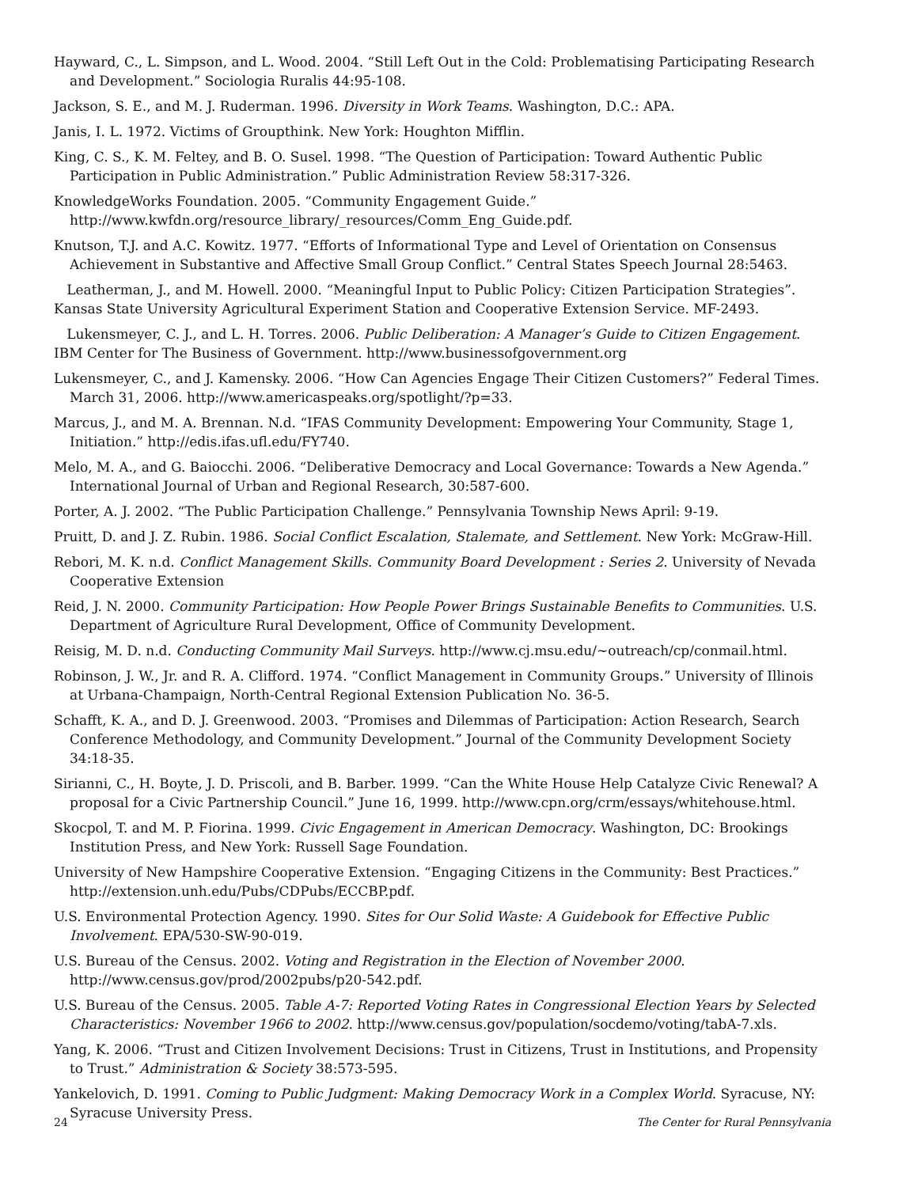Hayward, C., L. Simpson, and L. Wood. 2004. “Still Left Out in the Cold: Problematising Participating Research and Development.” Sociologia Ruralis 44:95-108.
Jackson, S. E., and M. J. Ruderman. 1996. Diversity in Work Teams. Washington, D.C.: APA.
Janis, I. L. 1972. Victims of Groupthink. New York: Houghton Mifflin.
King, C. S., K. M. Feltey, and B. O. Susel. 1998. “The Question of Participation: Toward Authentic Public Participation in Public Administration.” Public Administration Review 58:317-326.
KnowledgeWorks Foundation. 2005. “Community Engagement Guide.” http://www.kwfdn.org/resource_library/_resources/Comm_Eng_Guide.pdf.
Knutson, T.J. and A.C. Kowitz. 1977. “Efforts of Informational Type and Level of Orientation on Consensus Achievement in Substantive and Affective Small Group Conflict.” Central States Speech Journal 28:5463.
Leatherman, J., and M. Howell. 2000. “Meaningful Input to Public Policy: Citizen Participation Strategies”. Kansas State University Agricultural Experiment Station and Cooperative Extension Service. MF-2493.
Lukensmeyer, C. J., and L. H. Torres. 2006. Public Deliberation: A Manager’s Guide to Citizen Engagement. IBM Center for The Business of Government. http://www.businessofgovernment.org
Lukensmeyer, C., and J. Kamensky. 2006. “How Can Agencies Engage Their Citizen Customers?” Federal Times. March 31, 2006. http://www.americaspeaks.org/spotlight/?p=33.
Marcus, J., and M. A. Brennan. N.d. “IFAS Community Development: Empowering Your Community, Stage 1, Initiation.” http://edis.ifas.ufl.edu/FY740.
Melo, M. A., and G. Baiocchi. 2006. “Deliberative Democracy and Local Governance: Towards a New Agenda.” International Journal of Urban and Regional Research, 30:587-600.
Porter, A. J. 2002. “The Public Participation Challenge.” Pennsylvania Township News April: 9-19.
Pruitt, D. and J. Z. Rubin. 1986. Social Conflict Escalation, Stalemate, and Settlement. New York: McGraw-Hill.
Rebori, M. K. n.d. Conflict Management Skills. Community Board Development : Series 2. University of Nevada Cooperative Extension
Reid, J. N. 2000. Community Participation: How People Power Brings Sustainable Benefits to Communities. U.S. Department of Agriculture Rural Development, Office of Community Development.
Reisig, M. D. n.d. Conducting Community Mail Surveys. http://www.cj.msu.edu/~outreach/cp/conmail.html.
Robinson, J. W., Jr. and R. A. Clifford. 1974. “Conflict Management in Community Groups.” University of Illinois at Urbana-Champaign, North-Central Regional Extension Publication No. 36-5.
Schafft, K. A., and D. J. Greenwood. 2003. “Promises and Dilemmas of Participation: Action Research, Search Conference Methodology, and Community Development.” Journal of the Community Development Society 34:18-35.
Sirianni, C., H. Boyte, J. D. Priscoli, and B. Barber. 1999. “Can the White House Help Catalyze Civic Renewal? A proposal for a Civic Partnership Council.” June 16, 1999. http://www.cpn.org/crm/essays/whitehouse.html.
Skocpol, T. and M. P. Fiorina. 1999. Civic Engagement in American Democracy. Washington, DC: Brookings Institution Press, and New York: Russell Sage Foundation.
University of New Hampshire Cooperative Extension. “Engaging Citizens in the Community: Best Practices.” http://extension.unh.edu/Pubs/CDPubs/ECCBP.pdf.
U.S. Environmental Protection Agency. 1990. Sites for Our Solid Waste: A Guidebook for Effective Public Involvement. EPA/530-SW-90-019.
U.S. Bureau of the Census. 2002. Voting and Registration in the Election of November 2000. http://www.census.gov/prod/2002pubs/p20-542.pdf.
U.S. Bureau of the Census. 2005. Table A-7: Reported Voting Rates in Congressional Election Years by Selected Characteristics: November 1966 to 2002. http://www.census.gov/population/socdemo/voting/tabA-7.xls.
Yang, K. 2006. “Trust and Citizen Involvement Decisions: Trust in Citizens, Trust in Institutions, and Propensity to Trust.” Administration & Society 38:573-595.
Yankelovich, D. 1991. Coming to Public Judgment: Making Democracy Work in a Complex World. Syracuse, NY: Syracuse University Press.
24 The Center for Rural Pennsylvania